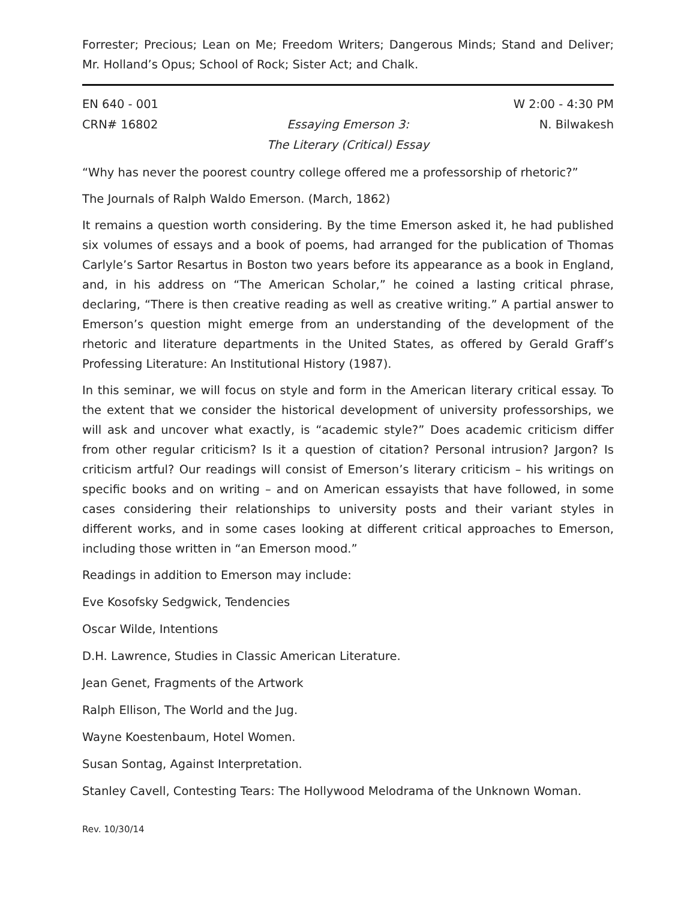Forrester; Precious; Lean on Me; Freedom Writers; Dangerous Minds; Stand and Deliver; Mr. Holland’s Opus; School of Rock; Sister Act; and Chalk.
EN 640 - 001
CRN# 16802
Essaying Emerson 3:
The Literary (Critical) Essay
W 2:00 - 4:30 PM
N. Bilwakesh
“Why has never the poorest country college offered me a professorship of rhetoric?”
The Journals of Ralph Waldo Emerson. (March, 1862)
It remains a question worth considering. By the time Emerson asked it, he had published six volumes of essays and a book of poems, had arranged for the publication of Thomas Carlyle’s Sartor Resartus in Boston two years before its appearance as a book in England, and, in his address on “The American Scholar,” he coined a lasting critical phrase, declaring, “There is then creative reading as well as creative writing.” A partial answer to Emerson’s question might emerge from an understanding of the development of the rhetoric and literature departments in the United States, as offered by Gerald Graff’s Professing Literature: An Institutional History (1987).
In this seminar, we will focus on style and form in the American literary critical essay. To the extent that we consider the historical development of university professorships, we will ask and uncover what exactly, is “academic style?” Does academic criticism differ from other regular criticism? Is it a question of citation? Personal intrusion? Jargon? Is criticism artful? Our readings will consist of Emerson’s literary criticism – his writings on specific books and on writing – and on American essayists that have followed, in some cases considering their relationships to university posts and their variant styles in different works, and in some cases looking at different critical approaches to Emerson, including those written in “an Emerson mood.”
Readings in addition to Emerson may include:
Eve Kosofsky Sedgwick, Tendencies
Oscar Wilde, Intentions
D.H. Lawrence, Studies in Classic American Literature.
Jean Genet, Fragments of the Artwork
Ralph Ellison, The World and the Jug.
Wayne Koestenbaum, Hotel Women.
Susan Sontag, Against Interpretation.
Stanley Cavell, Contesting Tears: The Hollywood Melodrama of the Unknown Woman.
Rev. 10/30/14